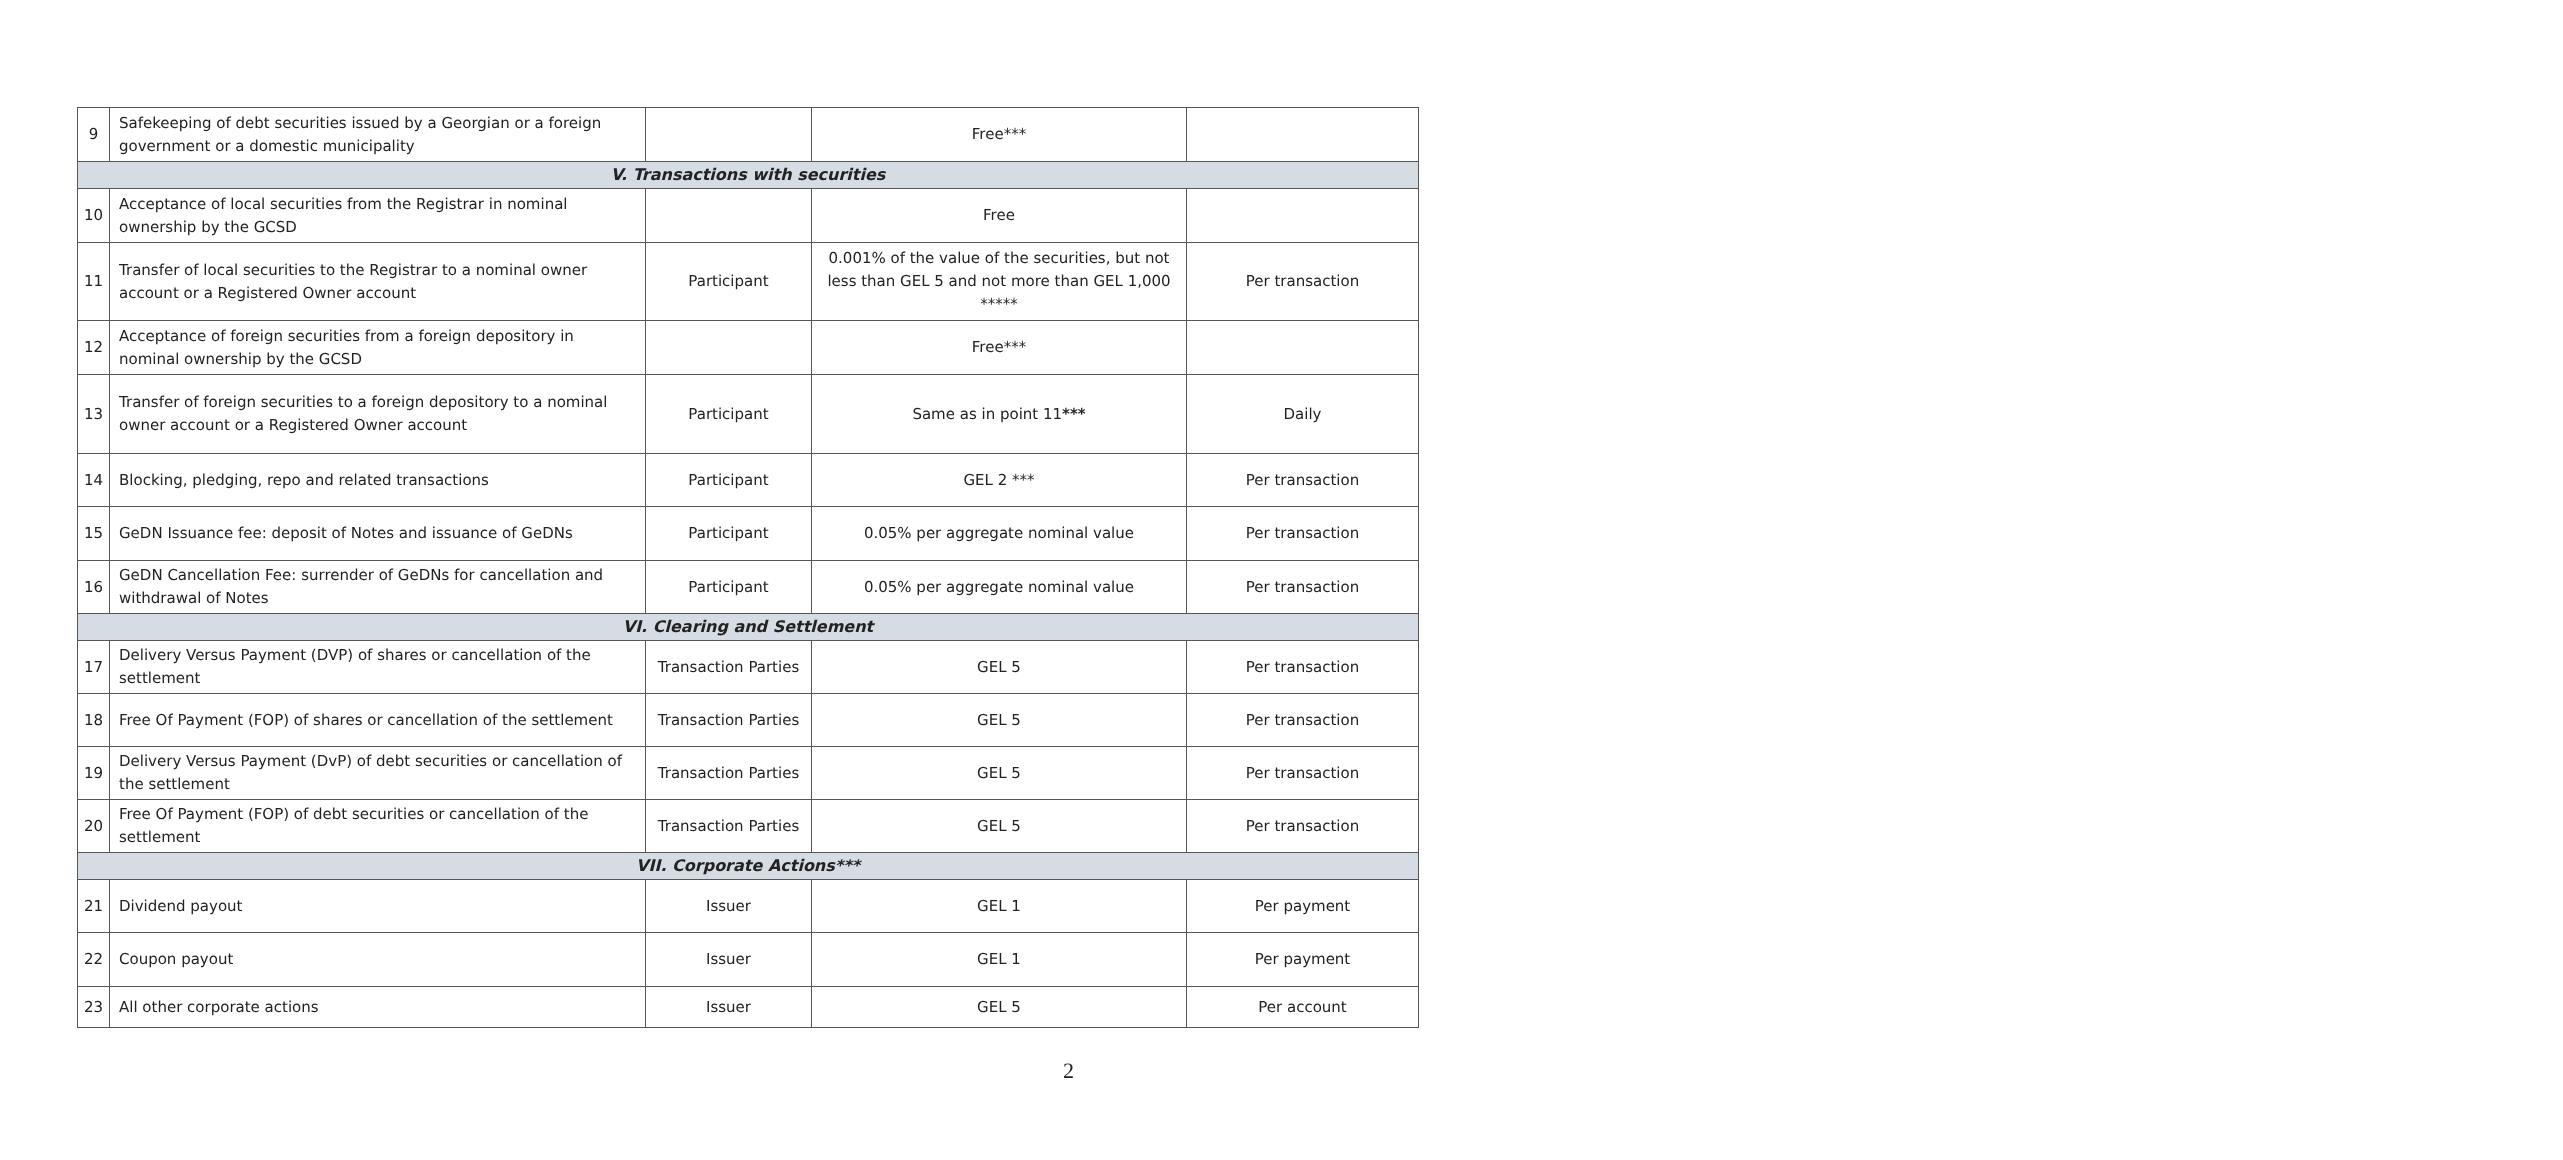| 9 | Safekeeping of debt securities issued by a Georgian or a foreign government or a domestic municipality | | Free*** | |
| V. Transactions with securities | | | | |
| 10 | Acceptance of local securities from the Registrar in nominal ownership by the GCSD | | Free | |
| 11 | Transfer of local securities to the Registrar to a nominal owner account or a Registered Owner account | Participant | 0.001% of the value of the securities, but not less than GEL 5 and not more than GEL 1,000 ***** | Per transaction |
| 12 | Acceptance of foreign securities from a foreign depository in nominal ownership by the GCSD | | Free*** | |
| 13 | Transfer of foreign securities to a foreign depository to a nominal owner account or a Registered Owner account | Participant | Same as in point 11 *** | Daily |
| 14 | Blocking, pledging, repo and related transactions | Participant | GEL 2 *** | Per transaction |
| 15 | GeDN Issuance fee: deposit of Notes and issuance of GeDNs | Participant | 0.05% per aggregate nominal value | Per transaction |
| 16 | GeDN Cancellation Fee: surrender of GeDNs for cancellation and withdrawal of Notes | Participant | 0.05% per aggregate nominal value | Per transaction |
| VI. Clearing and Settlement | | | | |
| 17 | Delivery Versus Payment (DVP) of shares or cancellation of the settlement | Transaction Parties | GEL 5 | Per transaction |
| 18 | Free Of Payment (FOP) of shares or cancellation of the settlement | Transaction Parties | GEL 5 | Per transaction |
| 19 | Delivery Versus Payment (DvP) of debt securities or cancellation of the settlement | Transaction Parties | GEL 5 | Per transaction |
| 20 | Free Of Payment (FOP) of debt securities or cancellation of the settlement | Transaction Parties | GEL 5 | Per transaction |
| VII. Corporate Actions*** | | | | |
| 21 | Dividend payout | Issuer | GEL 1 | Per payment |
| 22 | Coupon payout | Issuer | GEL 1 | Per payment |
| 23 | All other corporate actions | Issuer | GEL 5 | Per account |
2